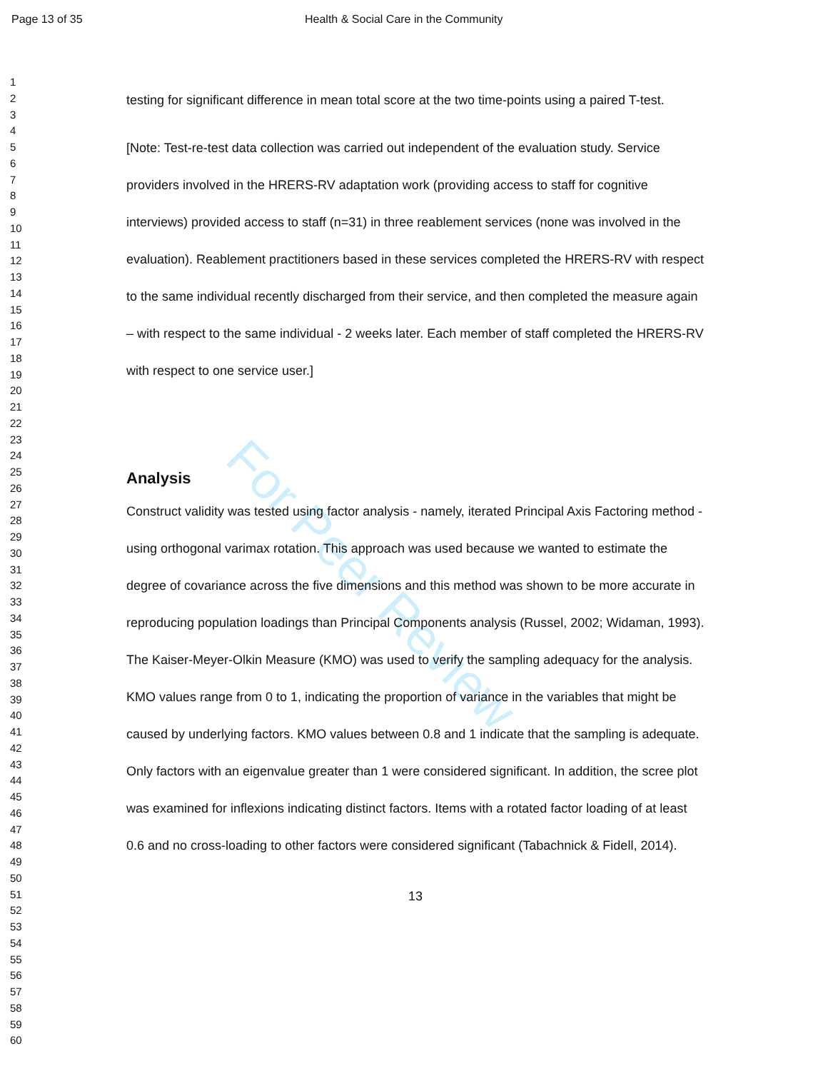For Peer Review
Page 13 of 35 Health & Social Care in the Community
1
2
3
4
5
6
7
8
9
10
11
12
13
14
15
16
17
18
19
20
21
22
23
24
25
26
27
28
29
30
31
32
33
34
35
36
37
38
39
40
41
42
43
44
45
46
47
48
49
50
51
52
53
54
55
56
57
58
59
60
testing for significant difference in mean total score at the two time-points using a paired T-test.
[Note: Test-re-test data collection was carried out independent of the evaluation study. Service providers involved in the HRERS-RV adaptation work (providing access to staff for cognitive interviews) provided access to staff (n=31) in three reablement services (none was involved in the evaluation). Reablement practitioners based in these services completed the HRERS-RV with respect to the same individual recently discharged from their service, and then completed the measure again – with respect to the same individual - 2 weeks later. Each member of staff completed the HRERS-RV with respect to one service user.]
Analysis
Construct validity was tested using factor analysis - namely, iterated Principal Axis Factoring method - using orthogonal varimax rotation. This approach was used because we wanted to estimate the degree of covariance across the five dimensions and this method was shown to be more accurate in reproducing population loadings than Principal Components analysis (Russel, 2002; Widaman, 1993). The Kaiser-Meyer-Olkin Measure (KMO) was used to verify the sampling adequacy for the analysis. KMO values range from 0 to 1, indicating the proportion of variance in the variables that might be caused by underlying factors. KMO values between 0.8 and 1 indicate that the sampling is adequate. Only factors with an eigenvalue greater than 1 were considered significant. In addition, the scree plot was examined for inflexions indicating distinct factors. Items with a rotated factor loading of at least 0.6 and no cross-loading to other factors were considered significant (Tabachnick & Fidell, 2014).
13